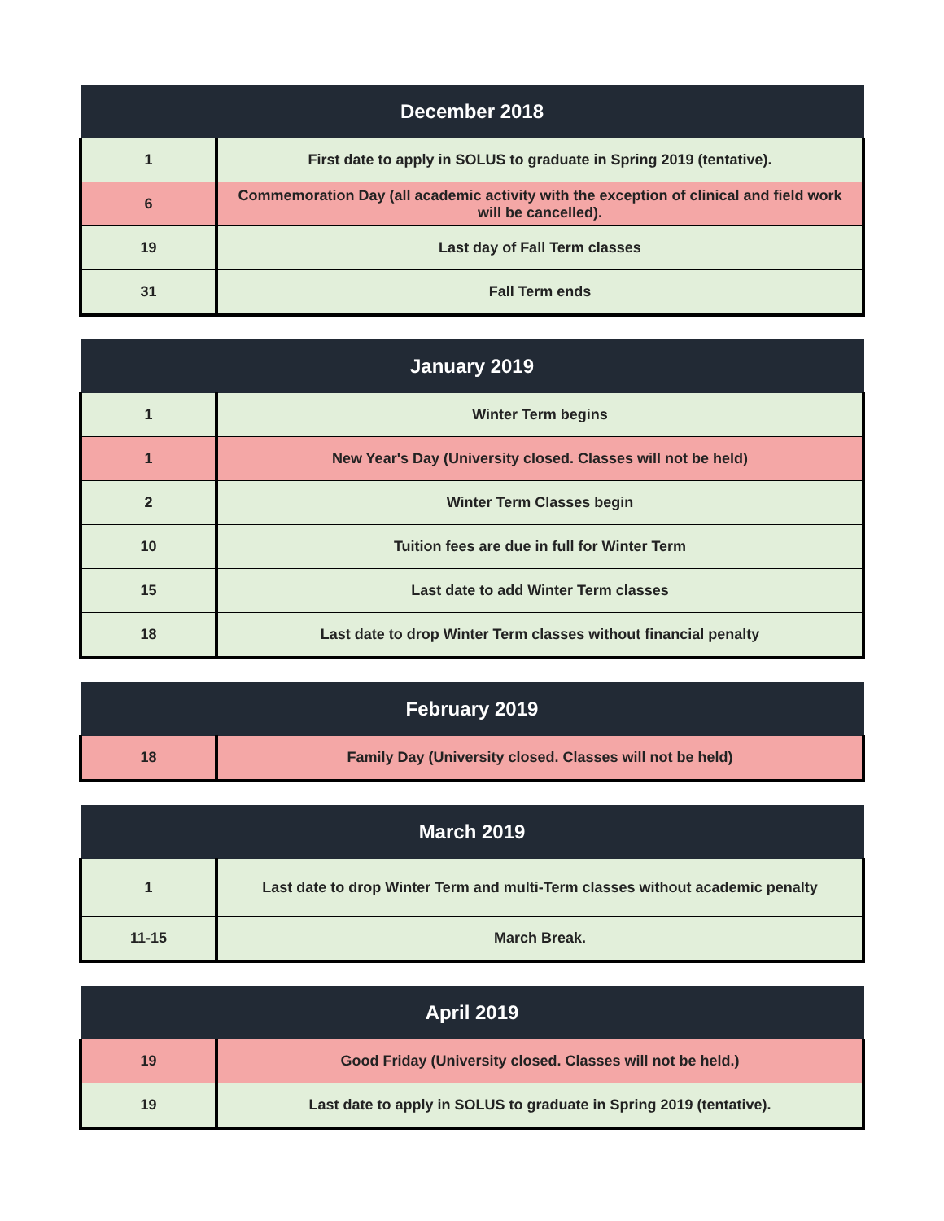| December 2018 | |
| --- | --- |
| 1 | First date to apply in SOLUS to graduate in Spring 2019 (tentative). |
| 6 | Commemoration Day (all academic activity with the exception of clinical and field work will be cancelled). |
| 19 | Last day of Fall Term classes |
| 31 | Fall Term ends |
| January 2019 | |
| --- | --- |
| 1 | Winter Term begins |
| 1 | New Year's Day (University closed. Classes will not be held) |
| 2 | Winter Term Classes begin |
| 10 | Tuition fees are due in full for Winter Term |
| 15 | Last date to add Winter Term classes |
| 18 | Last date to drop Winter Term classes without financial penalty |
| February 2019 | |
| --- | --- |
| 18 | Family Day (University closed. Classes will not be held) |
| March 2019 | |
| --- | --- |
| 1 | Last date to drop Winter Term and multi-Term classes without academic penalty |
| 11-15 | March Break. |
| April 2019 | |
| --- | --- |
| 19 | Good Friday (University closed. Classes will not be held.) |
| 19 | Last date to apply in SOLUS to graduate in Spring 2019 (tentative). |